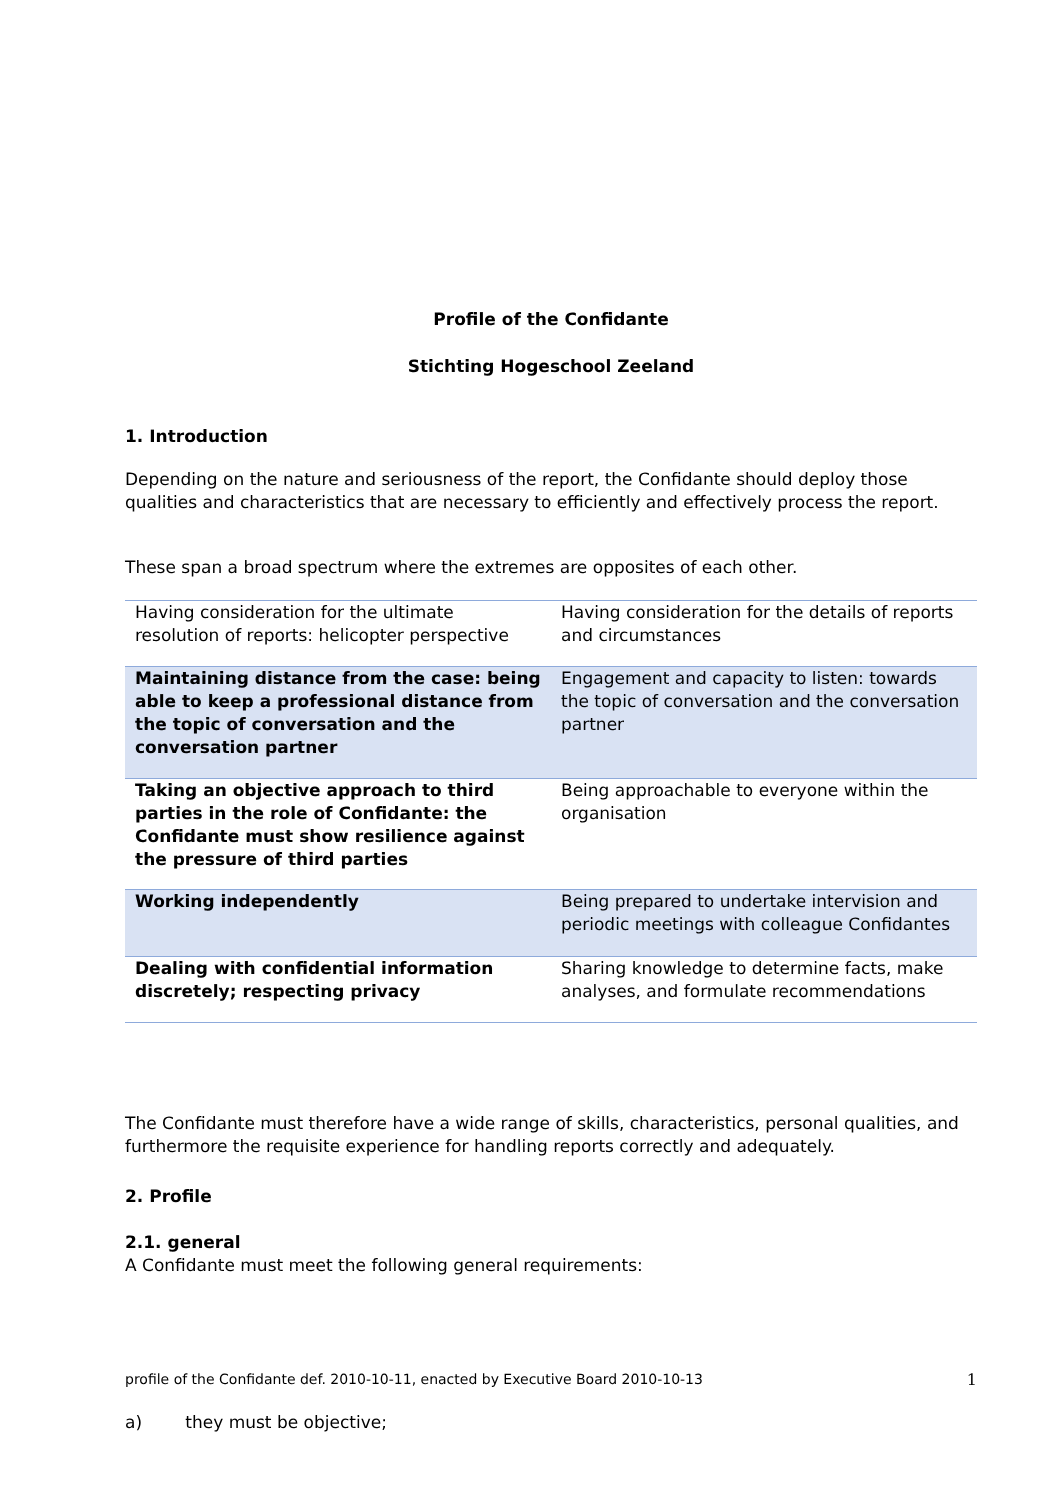Profile of the Confidante
Stichting Hogeschool Zeeland
1. Introduction
Depending on the nature and seriousness of the report, the Confidante should deploy those qualities and characteristics that are necessary to efficiently and effectively process the report.
These span a broad spectrum where the extremes are opposites of each other.
| Having consideration for the ultimate resolution of reports: helicopter perspective | Having consideration for the details of reports and circumstances |
| Maintaining distance from the case: being able to keep a professional distance from the topic of conversation and the conversation partner | Engagement and capacity to listen: towards the topic of conversation and the conversation partner |
| Taking an objective approach to third parties in the role of Confidante: the Confidante must show resilience against the pressure of third parties | Being approachable to everyone within the organisation |
| Working independently | Being prepared to undertake intervision and periodic meetings with colleague Confidantes |
| Dealing with confidential information discretely; respecting privacy | Sharing knowledge to determine facts, make analyses, and formulate recommendations |
The Confidante must therefore have a wide range of skills, characteristics, personal qualities, and furthermore the requisite experience for handling reports correctly and adequately.
2. Profile
2.1. general
A Confidante must meet the following general requirements:
profile of the Confidante def. 2010-10-11, enacted by Executive Board 2010-10-13 1
a) they must be objective;